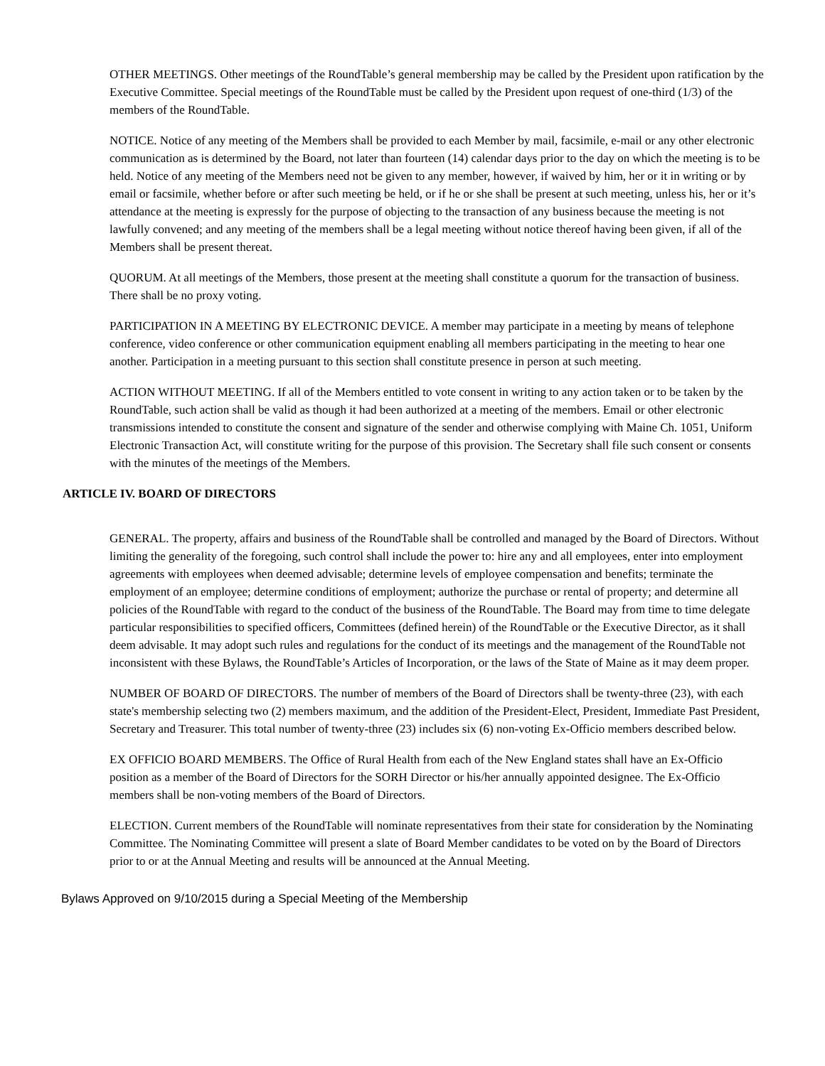OTHER MEETINGS. Other meetings of the RoundTable’s general membership may be called by the President upon ratification by the Executive Committee. Special meetings of the RoundTable must be called by the President upon request of one-third (1/3) of the members of the RoundTable.
NOTICE. Notice of any meeting of the Members shall be provided to each Member by mail, facsimile, e-mail or any other electronic communication as is determined by the Board, not later than fourteen (14) calendar days prior to the day on which the meeting is to be held. Notice of any meeting of the Members need not be given to any member, however, if waived by him, her or it in writing or by email or facsimile, whether before or after such meeting be held, or if he or she shall be present at such meeting, unless his, her or it’s attendance at the meeting is expressly for the purpose of objecting to the transaction of any business because the meeting is not lawfully convened; and any meeting of the members shall be a legal meeting without notice thereof having been given, if all of the Members shall be present thereat.
QUORUM. At all meetings of the Members, those present at the meeting shall constitute a quorum for the transaction of business. There shall be no proxy voting.
PARTICIPATION IN A MEETING BY ELECTRONIC DEVICE. A member may participate in a meeting by means of telephone conference, video conference or other communication equipment enabling all members participating in the meeting to hear one another. Participation in a meeting pursuant to this section shall constitute presence in person at such meeting.
ACTION WITHOUT MEETING. If all of the Members entitled to vote consent in writing to any action taken or to be taken by the RoundTable, such action shall be valid as though it had been authorized at a meeting of the members. Email or other electronic transmissions intended to constitute the consent and signature of the sender and otherwise complying with Maine Ch. 1051, Uniform Electronic Transaction Act, will constitute writing for the purpose of this provision. The Secretary shall file such consent or consents with the minutes of the meetings of the Members.
ARTICLE IV. BOARD OF DIRECTORS
GENERAL. The property, affairs and business of the RoundTable shall be controlled and managed by the Board of Directors. Without limiting the generality of the foregoing, such control shall include the power to: hire any and all employees, enter into employment agreements with employees when deemed advisable; determine levels of employee compensation and benefits; terminate the employment of an employee; determine conditions of employment; authorize the purchase or rental of property; and determine all policies of the RoundTable with regard to the conduct of the business of the RoundTable. The Board may from time to time delegate particular responsibilities to specified officers, Committees (defined herein) of the RoundTable or the Executive Director, as it shall deem advisable. It may adopt such rules and regulations for the conduct of its meetings and the management of the RoundTable not inconsistent with these Bylaws, the RoundTable’s Articles of Incorporation, or the laws of the State of Maine as it may deem proper.
NUMBER OF BOARD OF DIRECTORS. The number of members of the Board of Directors shall be twenty-three (23), with each state's membership selecting two (2) members maximum, and the addition of the President-Elect, President, Immediate Past President, Secretary and Treasurer. This total number of twenty-three (23) includes six (6) non-voting Ex-Officio members described below.
EX OFFICIO BOARD MEMBERS. The Office of Rural Health from each of the New England states shall have an Ex-Officio position as a member of the Board of Directors for the SORH Director or his/her annually appointed designee. The Ex-Officio members shall be non-voting members of the Board of Directors.
ELECTION. Current members of the RoundTable will nominate representatives from their state for consideration by the Nominating Committee. The Nominating Committee will present a slate of Board Member candidates to be voted on by the Board of Directors prior to or at the Annual Meeting and results will be announced at the Annual Meeting.
Bylaws Approved on 9/10/2015 during a Special Meeting of the Membership